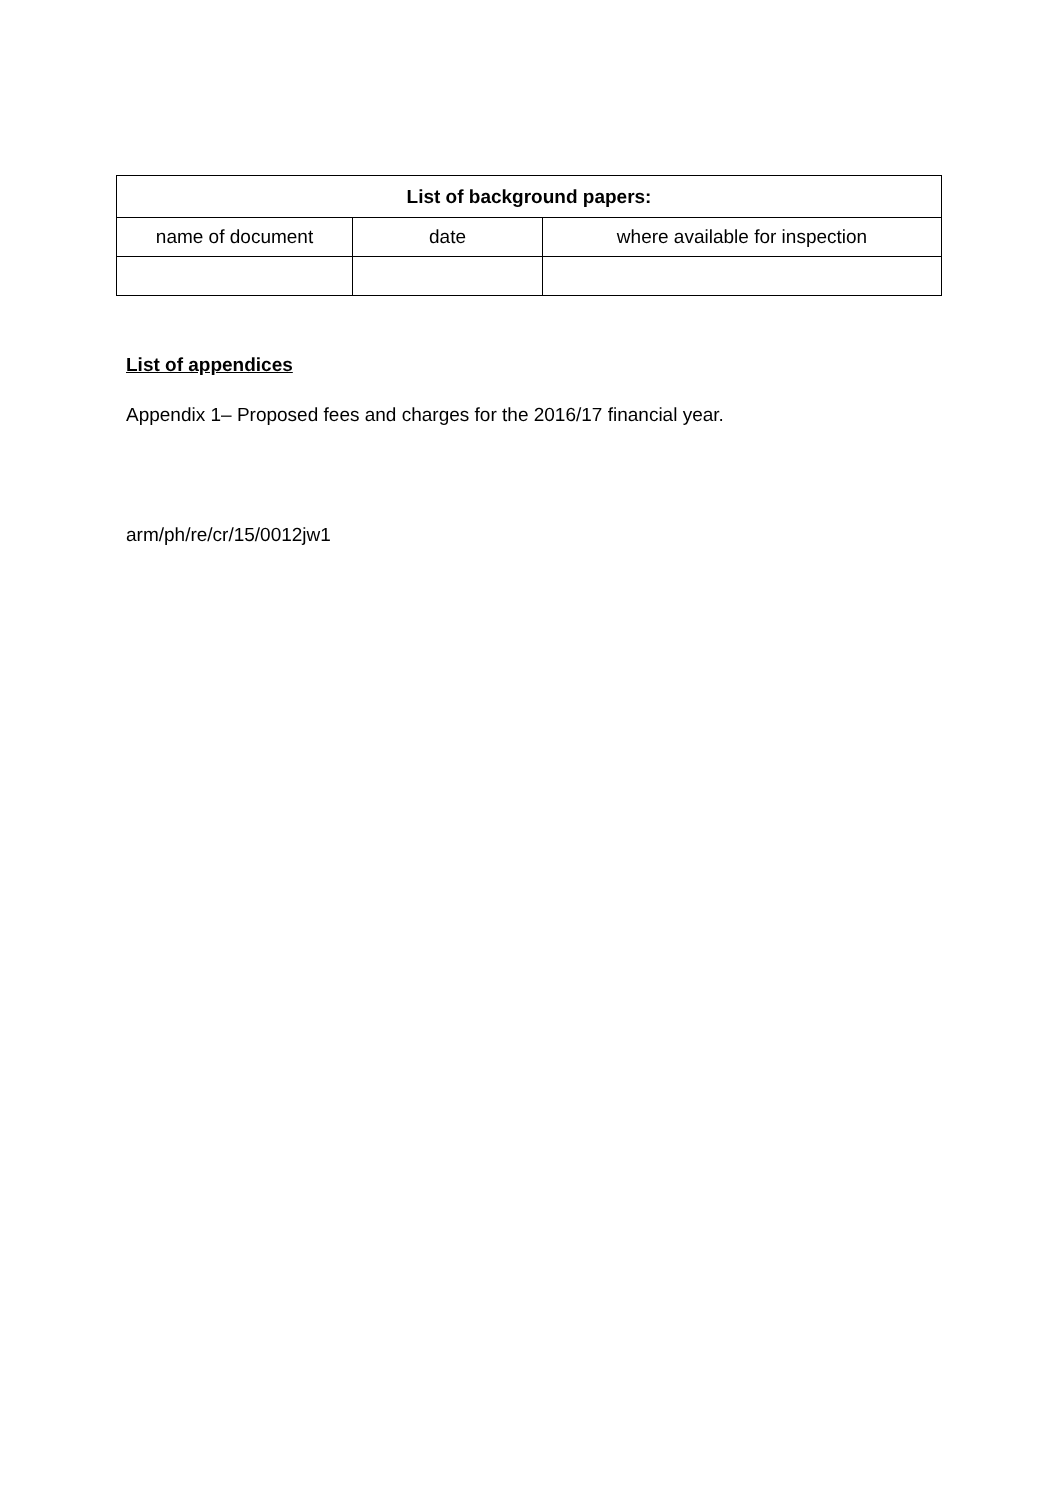| List of background papers: | | |
| --- | --- | --- |
| name of document | date | where available for inspection |
List of appendices
Appendix 1– Proposed fees and charges for the 2016/17 financial year.
arm/ph/re/cr/15/0012jw1